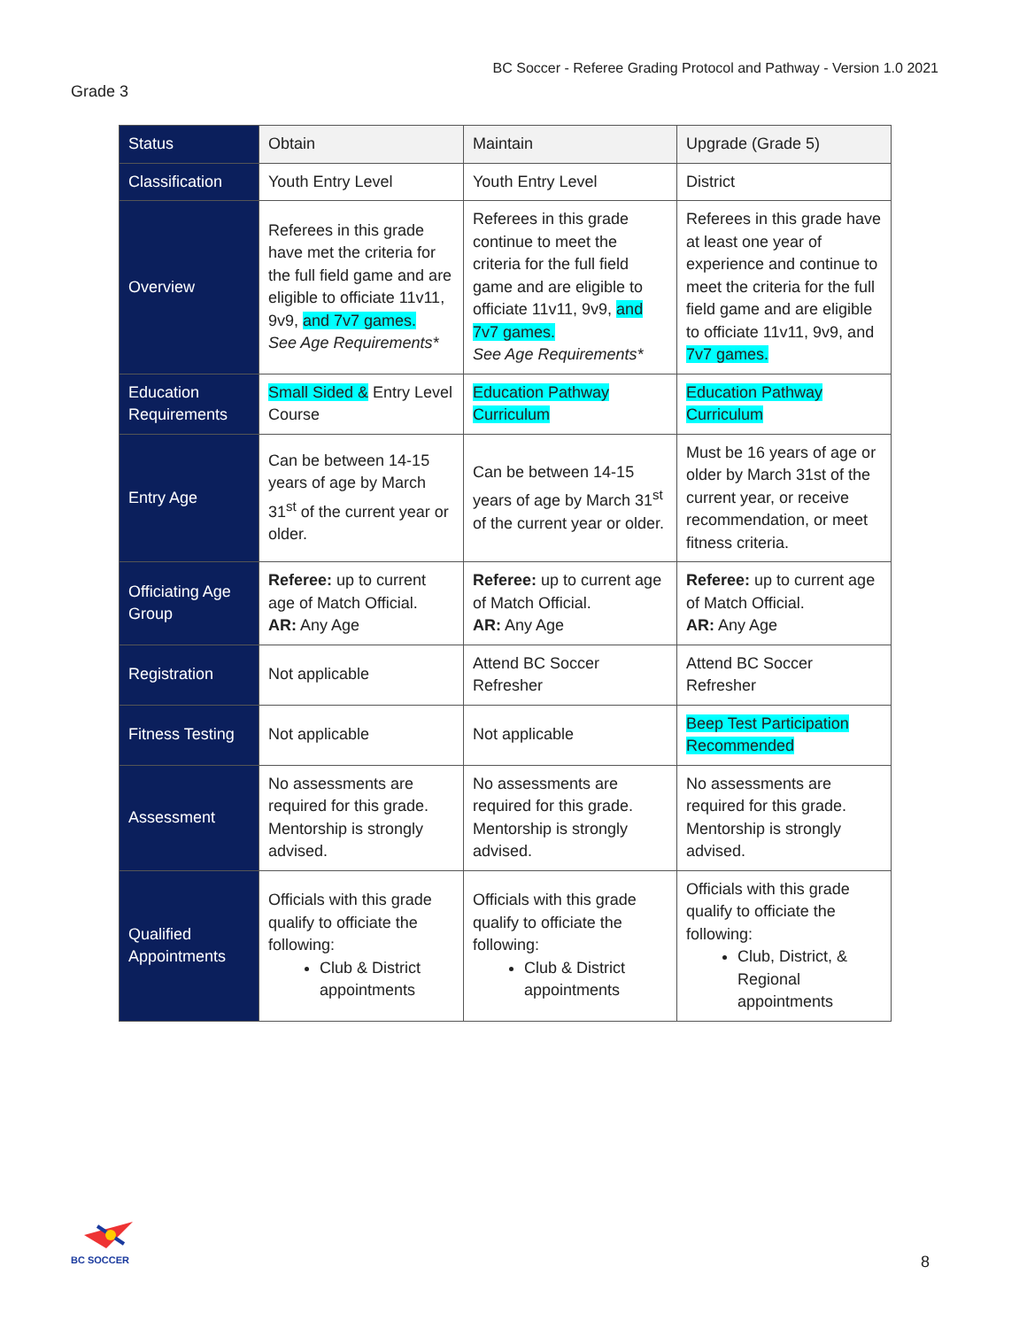BC Soccer - Referee Grading Protocol and Pathway - Version 1.0 2021
Grade 3
| Status | Obtain | Maintain | Upgrade (Grade 5) |
| --- | --- | --- | --- |
| Classification | Youth Entry Level | Youth Entry Level | District |
| Overview | Referees in this grade have met the criteria for the full field game and are eligible to officiate 11v11, 9v9, and 7v7 games. See Age Requirements* | Referees in this grade continue to meet the criteria for the full field game and are eligible to officiate 11v11, 9v9, and 7v7 games. See Age Requirements* | Referees in this grade have at least one year of experience and continue to meet the criteria for the full field game and are eligible to officiate 11v11, 9v9, and 7v7 games. |
| Education Requirements | Small Sided & Entry Level Course | Education Pathway Curriculum | Education Pathway Curriculum |
| Entry Age | Can be between 14-15 years of age by March 31<sup>st</sup> of the current year or older. | Can be between 14-15 years of age by March 31<sup>st</sup> of the current year or older. | Must be 16 years of age or older by March 31st of the current year, or receive recommendation, or meet fitness criteria. |
| Officiating Age Group | Referee: up to current age of Match Official. AR: Any Age | Referee: up to current age of Match Official. AR: Any Age | Referee: up to current age of Match Official. AR: Any Age |
| Registration | Not applicable | Attend BC Soccer Refresher | Attend BC Soccer Refresher |
| Fitness Testing | Not applicable | Not applicable | Beep Test Participation Recommended |
| Assessment | No assessments are required for this grade. Mentorship is strongly advised. | No assessments are required for this grade. Mentorship is strongly advised. | No assessments are required for this grade. Mentorship is strongly advised. |
| Qualified Appointments | Officials with this grade qualify to officiate the following: Club & District appointments | Officials with this grade qualify to officiate the following: Club & District appointments | Officials with this grade qualify to officiate the following: Club, District, & Regional appointments |
BC SOCCER
8